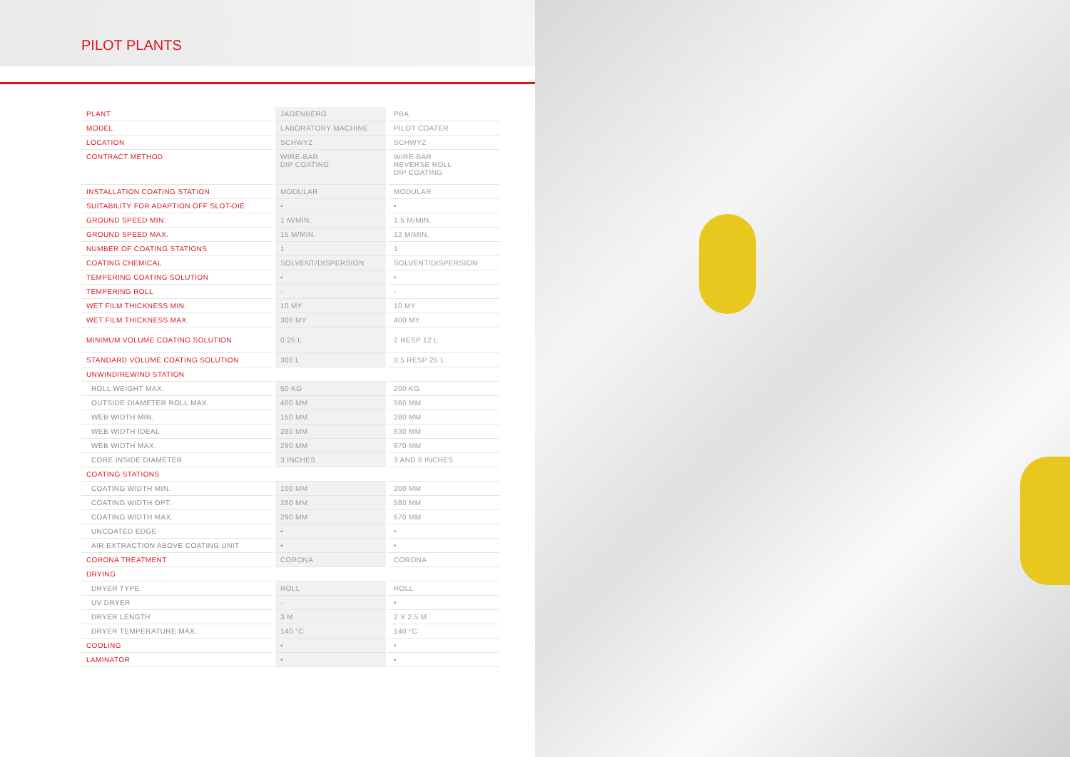PILOT PLANTS
| PLANT | JAGENBERG | PBA |
| MODEL | LABORATORY MACHINE | PILOT COATER |
| LOCATION | SCHWYZ | SCHWYZ |
| CONTRACT METHOD | WIRE-BAR DIP COATING | WIRE-BAR REVERSE ROLL DIP COATING |
| INSTALLATION COATING STATION | MODULAR | MODULAR |
| SUITABILITY FOR ADAPTION OFF SLOT-DIE | • | • |
| GROUND SPEED MIN. | 1 M/MIN. | 1.5 M/MIN. |
| GROUND SPEED MAX. | 15 M/MIN. | 12 M/MIN. |
| NUMBER OF COATING STATIONS | 1 | 1 |
| COATING CHEMICAL | SOLVENT/DISPERSION | SOLVENT/DISPERSION |
| TEMPERING COATING SOLUTION | • | • |
| TEMPERING ROLL | - | - |
| WET FILM THICKNESS MIN. | 10 MY | 10 MY |
| WET FILM THICKNESS MAX. | 300 MY | 400 MY |
| MINIMUM VOLUME COATING SOLUTION | 0.25 L | 2 RESP 12 L |
| STANDARD VOLUME COATING SOLUTION | 300 L | 0.5 RESP 25 L |
| UNWIND/REWIND STATION | | |
| ROLL WEIGHT MAX. | 50 KG | 200 KG |
| OUTSIDE DIAMETER ROLL MAX. | 400 MM | 560 MM |
| WEB WIDTH MIN. | 150 MM | 280 MM |
| WEB WIDTH IDEAL | 280 MM | 630 MM |
| WEB WIDTH MAX. | 290 MM | 670 MM |
| CORE INSIDE DIAMETER | 3 INCHES | 3 AND 6 INCHES |
| COATING STATIONS | | |
| COATING WIDTH MIN. | 100 MM | 200 MM |
| COATING WIDTH OPT. | 280 MM | 580 MM |
| COATING WIDTH MAX. | 290 MM | 670 MM |
| UNCOATED EDGE | • | • |
| AIR EXTRACTION ABOVE COATING UNIT | • | • |
| CORONA TREATMENT | CORONA | CORONA |
| DRYING | | |
| DRYER TYPE | ROLL | ROLL |
| UV DRYER | - | • |
| DRYER LENGTH | 3 M | 2 X 2.5 M |
| DRYER TEMPERATURE MAX. | 140 °C | 140 °C |
| COOLING | • | • |
| LAMINATOR | • | • |